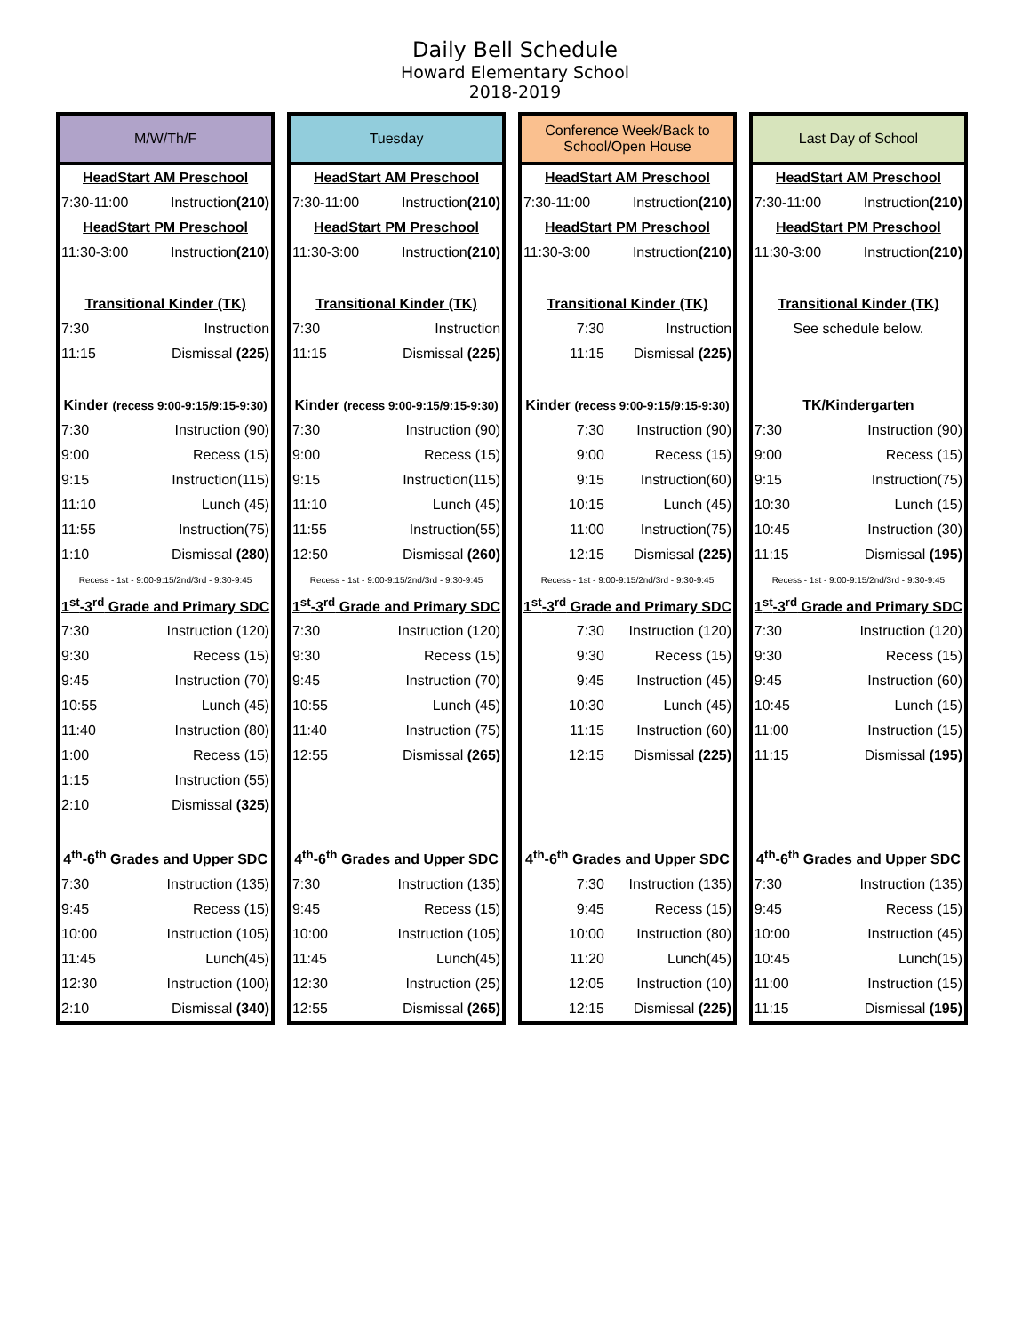Daily Bell Schedule
Howard Elementary School
2018-2019
| M/W/Th/F | |
| --- | --- |
| HeadStart AM Preschool | |
| 7:30-11:00 | Instruction (210) |
| HeadStart PM Preschool | |
| 11:30-3:00 | Instruction (210) |
| Transitional Kinder (TK) | |
| 7:30 | Instruction |
| 11:15 | Dismissal (225) |
| Kinder (recess 9:00-9:15/9:15-9:30) | |
| 7:30 | Instruction (90) |
| 9:00 | Recess (15) |
| 9:15 | Instruction(115) |
| 11:10 | Lunch (45) |
| 11:55 | Instruction(75) |
| 1:10 | Dismissal (280) |
| Recess - 1st - 9:00-9:15/2nd/3rd - 9:30-9:45 | |
| 1<sup>st</sup>-3<sup>rd</sup> Grade and Primary SDC | |
| 7:30 | Instruction (120) |
| 9:30 | Recess (15) |
| 9:45 | Instruction (70) |
| 10:55 | Lunch (45) |
| 11:40 | Instruction (80) |
| 1:00 | Recess (15) |
| 1:15 | Instruction (55) |
| 2:10 | Dismissal (325) |
| 4<sup>th</sup>-6<sup>th</sup> Grades and Upper SDC | |
| 7:30 | Instruction (135) |
| 9:45 | Recess (15) |
| 10:00 | Instruction (105) |
| 11:45 | Lunch(45) |
| 12:30 | Instruction (100) |
| 2:10 | Dismissal (340) |
| Tuesday | |
| --- | --- |
| HeadStart AM Preschool | |
| 7:30-11:00 | Instruction (210) |
| HeadStart PM Preschool | |
| 11:30-3:00 | Instruction (210) |
| Transitional Kinder (TK) | |
| 7:30 | Instruction |
| 11:15 | Dismissal (225) |
| Kinder (recess 9:00-9:15/9:15-9:30) | |
| 7:30 | Instruction (90) |
| 9:00 | Recess (15) |
| 9:15 | Instruction(115) |
| 11:10 | Lunch (45) |
| 11:55 | Instruction(55) |
| 12:50 | Dismissal (260) |
| Recess - 1st - 9:00-9:15/2nd/3rd - 9:30-9:45 | |
| 1<sup>st</sup>-3<sup>rd</sup> Grade and Primary SDC | |
| 7:30 | Instruction (120) |
| 9:30 | Recess (15) |
| 9:45 | Instruction (70) |
| 10:55 | Lunch (45) |
| 11:40 | Instruction (75) |
| 12:55 | Dismissal (265) |
| 4<sup>th</sup>-6<sup>th</sup> Grades and Upper SDC | |
| 7:30 | Instruction (135) |
| 9:45 | Recess (15) |
| 10:00 | Instruction (105) |
| 11:45 | Lunch(45) |
| 12:30 | Instruction (25) |
| 12:55 | Dismissal (265) |
| Conference Week/Back to School/Open House | |
| --- | --- |
| HeadStart AM Preschool | |
| 7:30-11:00 | Instruction (210) |
| HeadStart PM Preschool | |
| 11:30-3:00 | Instruction (210) |
| Transitional Kinder (TK) | |
| 7:30 | Instruction |
| 11:15 | Dismissal (225) |
| Kinder (recess 9:00-9:15/9:15-9:30) | |
| 7:30 | Instruction (90) |
| 9:00 | Recess (15) |
| 9:15 | Instruction(60) |
| 10:15 | Lunch (45) |
| 11:00 | Instruction(75) |
| 12:15 | Dismissal (225) |
| Recess - 1st - 9:00-9:15/2nd/3rd - 9:30-9:45 | |
| 1<sup>st</sup>-3<sup>rd</sup> Grade and Primary SDC | |
| 7:30 | Instruction (120) |
| 9:30 | Recess (15) |
| 9:45 | Instruction (45) |
| 10:30 | Lunch (45) |
| 11:15 | Instruction (60) |
| 12:15 | Dismissal (225) |
| 4<sup>th</sup>-6<sup>th</sup> Grades and Upper SDC | |
| 7:30 | Instruction (135) |
| 9:45 | Recess (15) |
| 10:00 | Instruction (80) |
| 11:20 | Lunch(45) |
| 12:05 | Instruction (10) |
| 12:15 | Dismissal (225) |
| Last Day of School | |
| --- | --- |
| HeadStart AM Preschool | |
| 7:30-11:00 | Instruction (210) |
| HeadStart PM Preschool | |
| 11:30-3:00 | Instruction (210) |
| Transitional Kinder (TK) | |
| See schedule below. | |
| TK/Kindergarten | |
| 7:30 | Instruction (90) |
| 9:00 | Recess (15) |
| 9:15 | Instruction(75) |
| 10:30 | Lunch (15) |
| 10:45 | Instruction (30) |
| 11:15 | Dismissal (195) |
| Recess - 1st - 9:00-9:15/2nd/3rd - 9:30-9:45 | |
| 1<sup>st</sup>-3<sup>rd</sup> Grade and Primary SDC | |
| 7:30 | Instruction (120) |
| 9:30 | Recess (15) |
| 9:45 | Instruction (60) |
| 10:45 | Lunch (15) |
| 11:00 | Instruction (15) |
| 11:15 | Dismissal (195) |
| 4<sup>th</sup>-6<sup>th</sup> Grades and Upper SDC | |
| 7:30 | Instruction (135) |
| 9:45 | Recess (15) |
| 10:00 | Instruction (45) |
| 10:45 | Lunch(15) |
| 11:00 | Instruction (15) |
| 11:15 | Dismissal (195) |